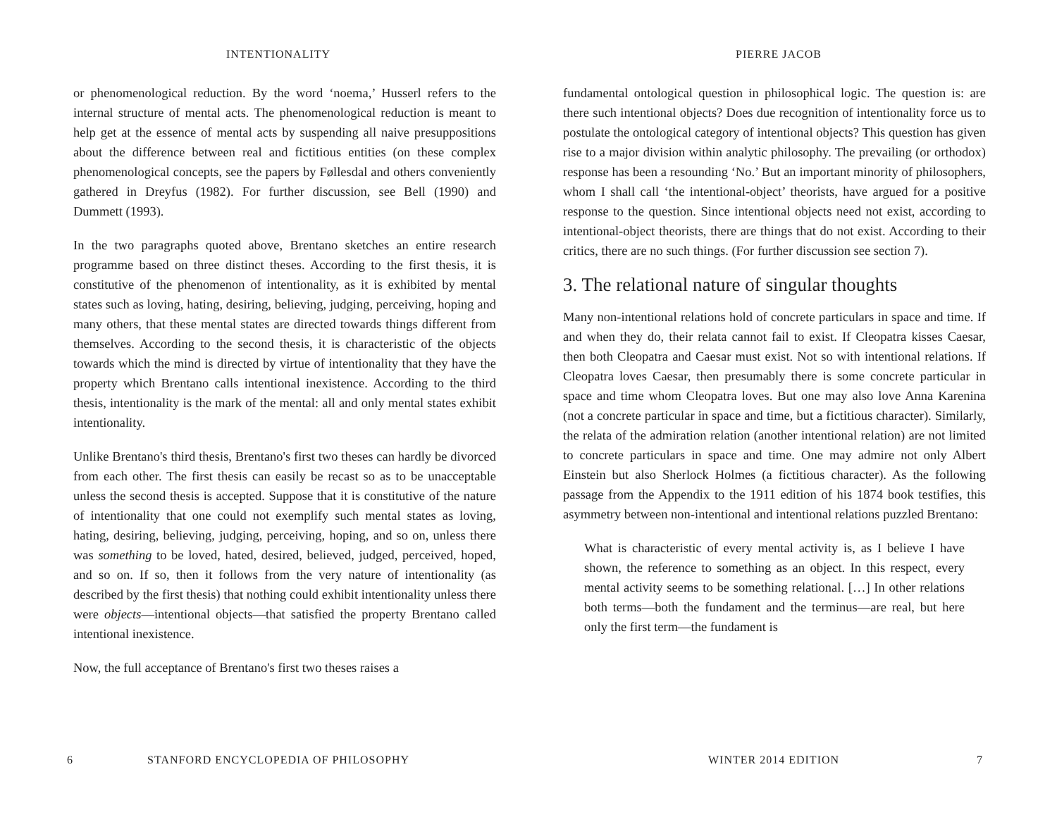INTENTIONALITY
or phenomenological reduction. By the word ‘noema,’ Husserl refers to the internal structure of mental acts. The phenomenological reduction is meant to help get at the essence of mental acts by suspending all naive presuppositions about the difference between real and fictitious entities (on these complex phenomenological concepts, see the papers by Føllesdal and others conveniently gathered in Dreyfus (1982). For further discussion, see Bell (1990) and Dummett (1993).
In the two paragraphs quoted above, Brentano sketches an entire research programme based on three distinct theses. According to the first thesis, it is constitutive of the phenomenon of intentionality, as it is exhibited by mental states such as loving, hating, desiring, believing, judging, perceiving, hoping and many others, that these mental states are directed towards things different from themselves. According to the second thesis, it is characteristic of the objects towards which the mind is directed by virtue of intentionality that they have the property which Brentano calls intentional inexistence. According to the third thesis, intentionality is the mark of the mental: all and only mental states exhibit intentionality.
Unlike Brentano's third thesis, Brentano's first two theses can hardly be divorced from each other. The first thesis can easily be recast so as to be unacceptable unless the second thesis is accepted. Suppose that it is constitutive of the nature of intentionality that one could not exemplify such mental states as loving, hating, desiring, believing, judging, perceiving, hoping, and so on, unless there was something to be loved, hated, desired, believed, judged, perceived, hoped, and so on. If so, then it follows from the very nature of intentionality (as described by the first thesis) that nothing could exhibit intentionality unless there were objects—intentional objects—that satisfied the property Brentano called intentional inexistence.
Now, the full acceptance of Brentano's first two theses raises a
6 STANFORD ENCYCLOPEDIA OF PHILOSOPHY
PIERRE JACOB
fundamental ontological question in philosophical logic. The question is: are there such intentional objects? Does due recognition of intentionality force us to postulate the ontological category of intentional objects? This question has given rise to a major division within analytic philosophy. The prevailing (or orthodox) response has been a resounding ‘No.’ But an important minority of philosophers, whom I shall call ‘the intentional-object’ theorists, have argued for a positive response to the question. Since intentional objects need not exist, according to intentional-object theorists, there are things that do not exist. According to their critics, there are no such things. (For further discussion see section 7).
3. The relational nature of singular thoughts
Many non-intentional relations hold of concrete particulars in space and time. If and when they do, their relata cannot fail to exist. If Cleopatra kisses Caesar, then both Cleopatra and Caesar must exist. Not so with intentional relations. If Cleopatra loves Caesar, then presumably there is some concrete particular in space and time whom Cleopatra loves. But one may also love Anna Karenina (not a concrete particular in space and time, but a fictitious character). Similarly, the relata of the admiration relation (another intentional relation) are not limited to concrete particulars in space and time. One may admire not only Albert Einstein but also Sherlock Holmes (a fictitious character). As the following passage from the Appendix to the 1911 edition of his 1874 book testifies, this asymmetry between non-intentional and intentional relations puzzled Brentano:
What is characteristic of every mental activity is, as I believe I have shown, the reference to something as an object. In this respect, every mental activity seems to be something relational. […] In other relations both terms—both the fundament and the terminus—are real, but here only the first term—the fundament is
WINTER 2014 EDITION 7